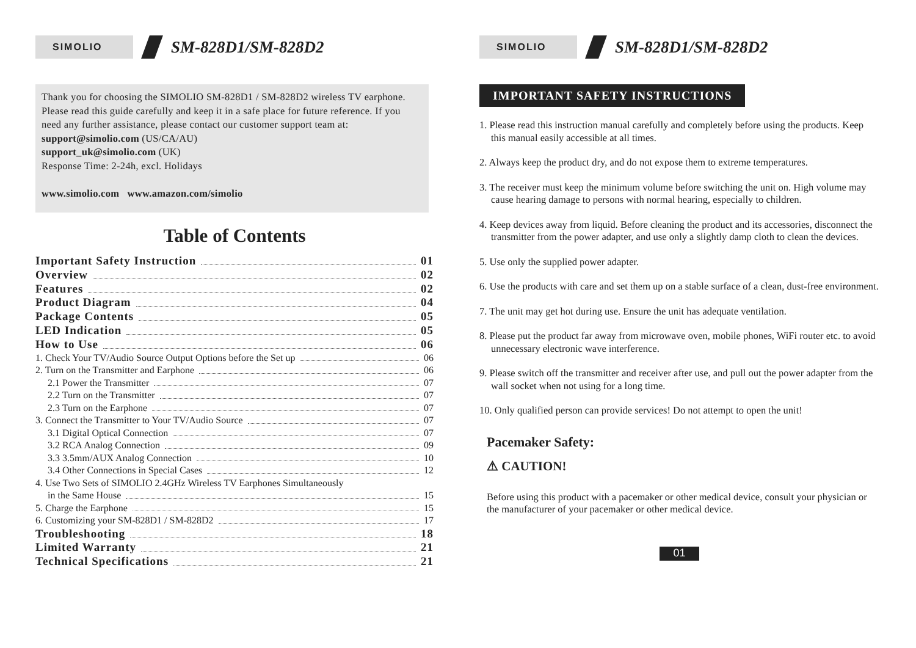SIMOLIO
SM-828D1/SM-828D2
Thank you for choosing the SIMOLIO SM-828D1 / SM-828D2 wireless TV earphone. Please read this guide carefully and keep it in a safe place for future reference. If you need any further assistance, please contact our customer support team at:
support@simolio.com (US/CA/AU)
support_uk@simolio.com (UK)
Response Time: 2-24h, excl. Holidays
www.simolio.com www.amazon.com/simolio
Table of Contents
Important Safety Instruction 01
Overview 02
Features 02
Product Diagram 04
Package Contents 05
LED Indication 05
How to Use 06
1. Check Your TV/Audio Source Output Options before the Set up 06
2. Turn on the Transmitter and Earphone 06
2.1 Power the Transmitter 07
2.2 Turn on the Transmitter 07
2.3 Turn on the Earphone 07
3. Connect the Transmitter to Your TV/Audio Source 07
3.1 Digital Optical Connection 07
3.2 RCA Analog Connection 09
3.3 3.5mm/AUX Analog Connection 10
3.4 Other Connections in Special Cases 12
4. Use Two Sets of SIMOLIO 2.4GHz Wireless TV Earphones Simultaneously
in the Same House 15
5. Charge the Earphone 15
6. Customizing your SM-828D1 / SM-828D2 17
Troubleshooting 18
Limited Warranty 21
Technical Specifications 21
SIMOLIO
SM-828D1/SM-828D2
IMPORTANT SAFETY INSTRUCTIONS
1. Please read this instruction manual carefully and completely before using the products. Keep this manual easily accessible at all times.
2. Always keep the product dry, and do not expose them to extreme temperatures.
3. The receiver must keep the minimum volume before switching the unit on. High volume may cause hearing damage to persons with normal hearing, especially to children.
4. Keep devices away from liquid. Before cleaning the product and its accessories, disconnect the transmitter from the power adapter, and use only a slightly damp cloth to clean the devices.
5. Use only the supplied power adapter.
6. Use the products with care and set them up on a stable surface of a clean, dust-free environment.
7. The unit may get hot during use. Ensure the unit has adequate ventilation.
8. Please put the product far away from microwave oven, mobile phones, WiFi router etc. to avoid unnecessary electronic wave interference.
9. Please switch off the transmitter and receiver after use, and pull out the power adapter from the wall socket when not using for a long time.
10. Only qualified person can provide services! Do not attempt to open the unit!
Pacemaker Safety:
⚠ CAUTION!
Before using this product with a pacemaker or other medical device, consult your physician or the manufacturer of your pacemaker or other medical device.
01